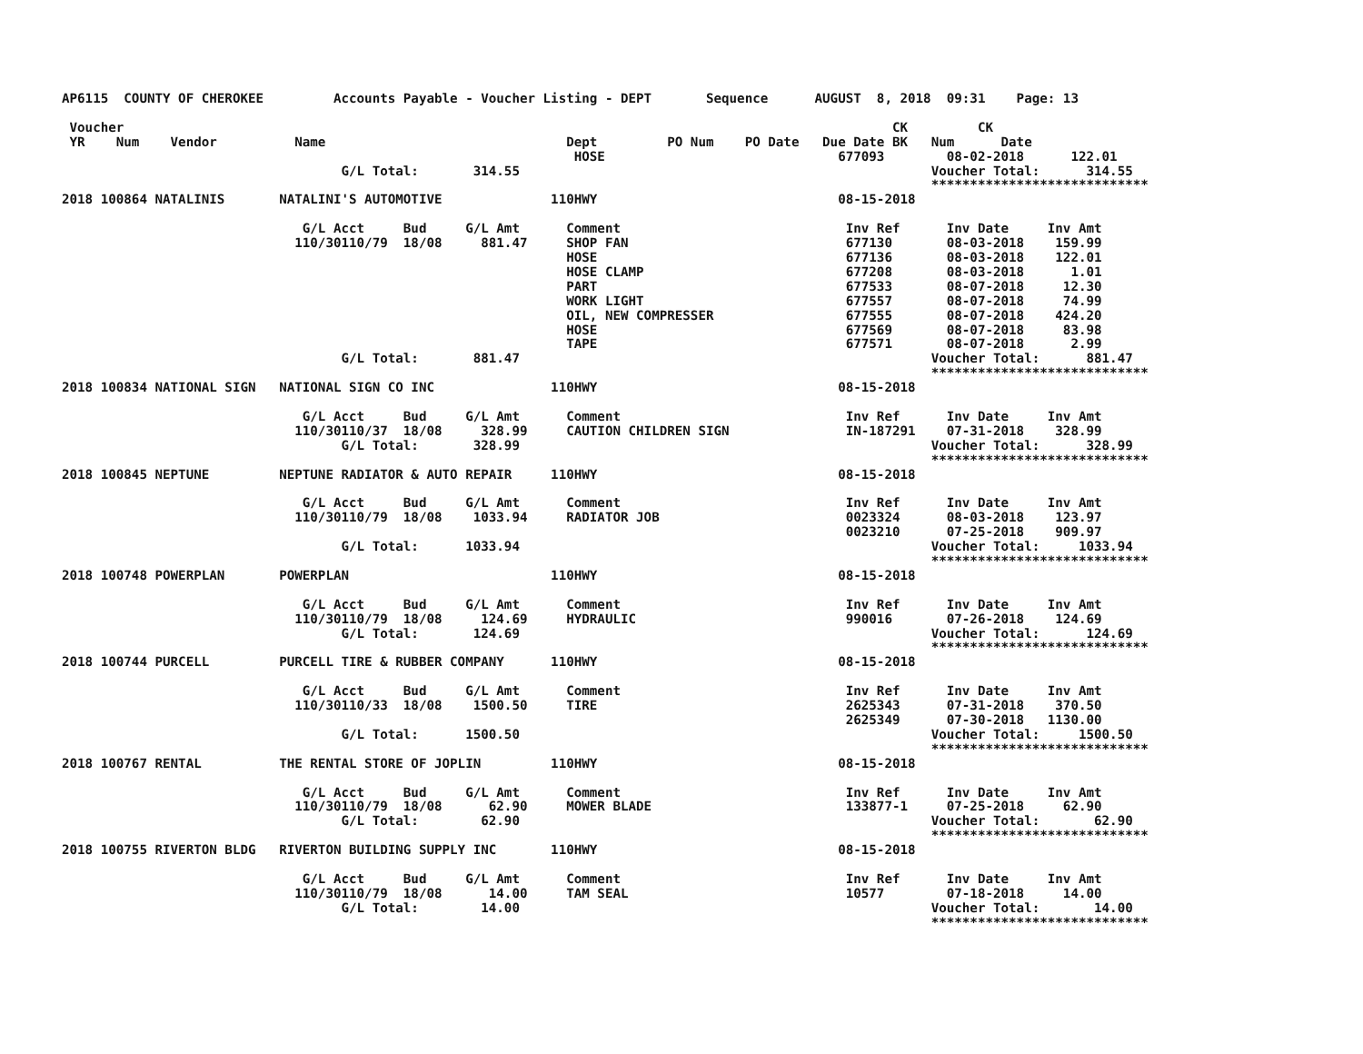AP6115  COUNTY OF CHEROKEE         Accounts Payable - Voucher Listing - DEPT       Sequence      AUGUST  8, 2018  09:31    Page: 13

 Voucher                                                                                                   CK         CK
 YR    Num    Vendor          Name                               Dept         PO Num    PO Date   Due Date BK   Num      Date
                                                                  HOSE                              677093        08-02-2018      122.01
                                    G/L Total:       314.55                                                     Voucher Total:      314.55
                                                                                                                ****************************
2018 100864 NATALINIS       NATALINI'S AUTOMOTIVE              110HWY                               08-15-2018

                               G/L Acct     Bud     G/L Amt      Comment                             Inv Ref      Inv Date     Inv Amt
                              110/30110/79  18/08     881.47     SHOP FAN                            677130       08-03-2018    159.99
                                                                 HOSE                                677136       08-03-2018    122.01
                                                                 HOSE CLAMP                          677208       08-03-2018      1.01
                                                                 PART                                677533       08-07-2018     12.30
                                                                 WORK LIGHT                          677557       08-07-2018     74.99
                                                                 OIL, NEW COMPRESSER                 677555       08-07-2018    424.20
                                                                 HOSE                                677569       08-07-2018     83.98
                                                                 TAPE                                677571       08-07-2018      2.99
                                    G/L Total:       881.47                                                     Voucher Total:      881.47
                                                                                                                ****************************
2018 100834 NATIONAL SIGN   NATIONAL SIGN CO INC               110HWY                               08-15-2018

                               G/L Acct     Bud     G/L Amt      Comment                             Inv Ref      Inv Date     Inv Amt
                              110/30110/37  18/08     328.99     CAUTION CHILDREN SIGN               IN-187291    07-31-2018    328.99
                                    G/L Total:       328.99                                                     Voucher Total:      328.99
                                                                                                                ****************************
2018 100845 NEPTUNE         NEPTUNE RADIATOR & AUTO REPAIR     110HWY                               08-15-2018

                               G/L Acct     Bud     G/L Amt      Comment                             Inv Ref      Inv Date     Inv Amt
                              110/30110/79  18/08    1033.94     RADIATOR JOB                        0023324      08-03-2018    123.97
                                                                                                     0023210      07-25-2018    909.97
                                    G/L Total:      1033.94                                                     Voucher Total:     1033.94
                                                                                                                ****************************
2018 100748 POWERPLAN       POWERPLAN                          110HWY                               08-15-2018

                               G/L Acct     Bud     G/L Amt      Comment                             Inv Ref      Inv Date     Inv Amt
                              110/30110/79  18/08     124.69     HYDRAULIC                           990016       07-26-2018    124.69
                                    G/L Total:       124.69                                                     Voucher Total:      124.69
                                                                                                                ****************************
2018 100744 PURCELL         PURCELL TIRE & RUBBER COMPANY      110HWY                               08-15-2018

                               G/L Acct     Bud     G/L Amt      Comment                             Inv Ref      Inv Date     Inv Amt
                              110/30110/33  18/08    1500.50     TIRE                                2625343      07-31-2018    370.50
                                                                                                     2625349      07-30-2018   1130.00
                                    G/L Total:      1500.50                                                     Voucher Total:     1500.50
                                                                                                                ****************************
2018 100767 RENTAL          THE RENTAL STORE OF JOPLIN         110HWY                               08-15-2018

                               G/L Acct     Bud     G/L Amt      Comment                             Inv Ref      Inv Date     Inv Amt
                              110/30110/79  18/08      62.90     MOWER BLADE                         133877-1     07-25-2018     62.90
                                    G/L Total:        62.90                                                     Voucher Total:       62.90
                                                                                                                ****************************
2018 100755 RIVERTON BLDG   RIVERTON BUILDING SUPPLY INC       110HWY                               08-15-2018

                               G/L Acct     Bud     G/L Amt      Comment                             Inv Ref      Inv Date     Inv Amt
                              110/30110/79  18/08      14.00     TAM SEAL                            10577        07-18-2018     14.00
                                    G/L Total:        14.00                                                     Voucher Total:       14.00
                                                                                                                ****************************